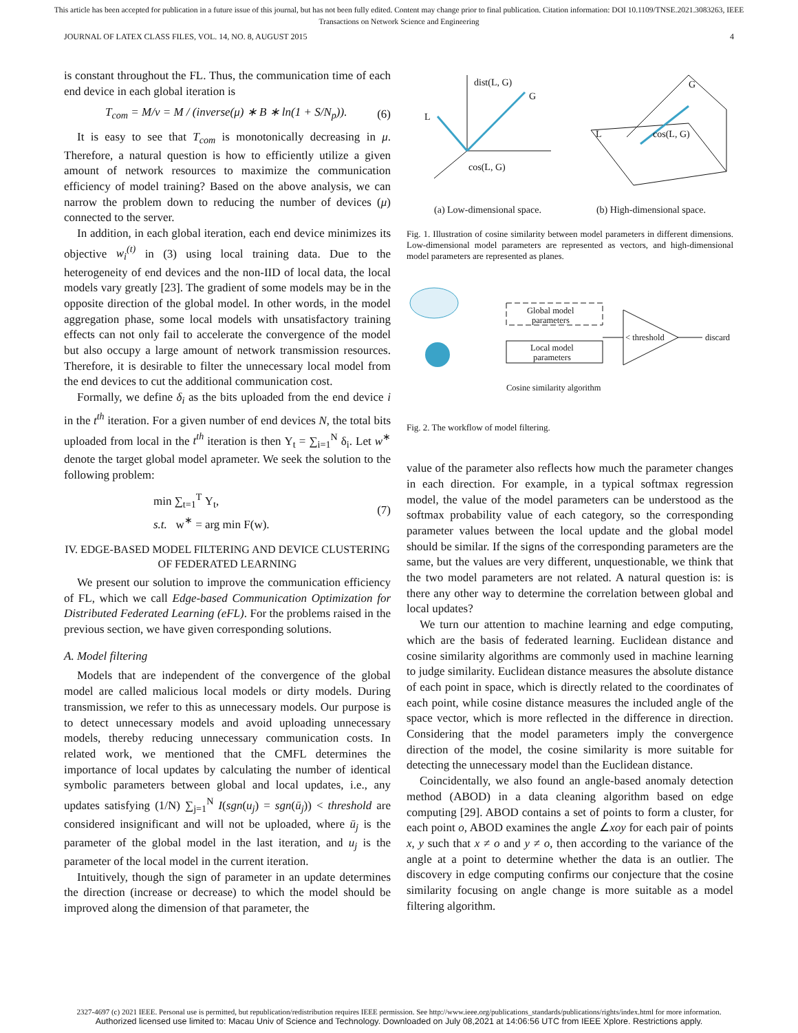This article has been accepted for publication in a future issue of this journal, but has not been fully edited. Content may change prior to final publication. Citation information: DOI 10.1109/TNSE.2021.3083263, IEEE
Transactions on Network Science and Engineering
JOURNAL OF LATEX CLASS FILES, VOL. 14, NO. 8, AUGUST 2015 4
is constant throughout the FL. Thus, the communication time of each end device in each global iteration is
T<sub>com</sub> = M/v = M / (inverse(μ) ∗ B ∗ ln(1 + S/N<sub>p</sub>)). (6)
It is easy to see that T<sub>com</sub> is monotonically decreasing in μ. Therefore, a natural question is how to efficiently utilize a given amount of network resources to maximize the communication efficiency of model training? Based on the above analysis, we can narrow the problem down to reducing the number of devices (μ) connected to the server.
In addition, in each global iteration, each end device minimizes its objective w<sub>i</sub><sup>(t)</sup> in (3) using local training data. Due to the heterogeneity of end devices and the non-IID of local data, the local models vary greatly [23]. The gradient of some models may be in the opposite direction of the global model. In other words, in the model aggregation phase, some local models with unsatisfactory training effects can not only fail to accelerate the convergence of the model but also occupy a large amount of network transmission resources. Therefore, it is desirable to filter the unnecessary local model from the end devices to cut the additional communication cost.
Formally, we define δ<sub>i</sub> as the bits uploaded from the end device i in the t<sup>th</sup> iteration. For a given number of end devices N, the total bits uploaded from local in the t<sup>th</sup> iteration is then Υ<sub>t</sub> = ∑<sub>i=1</sub><sup>N</sup> δ<sub>i</sub>. Let w<sup>∗</sup> denote the target global model aprameter. We seek the solution to the following problem:
min ∑<sub>t=1</sub><sup>T</sup> Υ<sub>t</sub>,
s.t. w<sup>∗</sup> = arg min F(w). (7)
IV. EDGE-BASED MODEL FILTERING AND DEVICE CLUSTERING OF FEDERATED LEARNING
We present our solution to improve the communication efficiency of FL, which we call Edge-based Communication Optimization for Distributed Federated Learning (eFL). For the problems raised in the previous section, we have given corresponding solutions.
A. Model filtering
Models that are independent of the convergence of the global model are called malicious local models or dirty models. During transmission, we refer to this as unnecessary models. Our purpose is to detect unnecessary models and avoid uploading unnecessary models, thereby reducing unnecessary communication costs. In related work, we mentioned that the CMFL determines the importance of local updates by calculating the number of identical symbolic parameters between global and local updates, i.e., any updates satisfying (1/N) ∑<sub>j=1</sub><sup>N</sup> I(sgn(u<sub>j</sub>) = sgn(ū<sub>j</sub>)) < threshold are considered insignificant and will not be uploaded, where ū<sub>j</sub> is the parameter of the global model in the last iteration, and u<sub>j</sub> is the parameter of the local model in the current iteration.
Intuitively, though the sign of parameter in an update determines the direction (increase or decrease) to which the model should be improved along the dimension of that parameter, the
dist(L, G)
G
L
cos(L, G)
L
G
cos(L, G)
(a) Low-dimensional space. (b) High-dimensional space.
Fig. 1. Illustration of cosine similarity between model parameters in different dimensions. Low-dimensional model parameters are represented as vectors, and high-dimensional model parameters are represented as planes.
Global model
parameters
Local model
parameters
< threshold
discard
Cosine similarity algorithm
Fig. 2. The workflow of model filtering.
value of the parameter also reflects how much the parameter changes in each direction. For example, in a typical softmax regression model, the value of the model parameters can be understood as the softmax probability value of each category, so the corresponding parameter values between the local update and the global model should be similar. If the signs of the corresponding parameters are the same, but the values are very different, unquestionable, we think that the two model parameters are not related. A natural question is: is there any other way to determine the correlation between global and local updates?
We turn our attention to machine learning and edge computing, which are the basis of federated learning. Euclidean distance and cosine similarity algorithms are commonly used in machine learning to judge similarity. Euclidean distance measures the absolute distance of each point in space, which is directly related to the coordinates of each point, while cosine distance measures the included angle of the space vector, which is more reflected in the difference in direction. Considering that the model parameters imply the convergence direction of the model, the cosine similarity is more suitable for detecting the unnecessary model than the Euclidean distance.
Coincidentally, we also found an angle-based anomaly detection method (ABOD) in a data cleaning algorithm based on edge computing [29]. ABOD contains a set of points to form a cluster, for each point o, ABOD examines the angle ∠xoy for each pair of points x, y such that x ≠ o and y ≠ o, then according to the variance of the angle at a point to determine whether the data is an outlier. The discovery in edge computing confirms our conjecture that the cosine similarity focusing on angle change is more suitable as a model filtering algorithm.
2327-4697 (c) 2021 IEEE. Personal use is permitted, but republication/redistribution requires IEEE permission. See http://www.ieee.org/publications_standards/publications/rights/index.html for more information.
Authorized licensed use limited to: Macau Univ of Science and Technology. Downloaded on July 08,2021 at 14:06:56 UTC from IEEE Xplore. Restrictions apply.